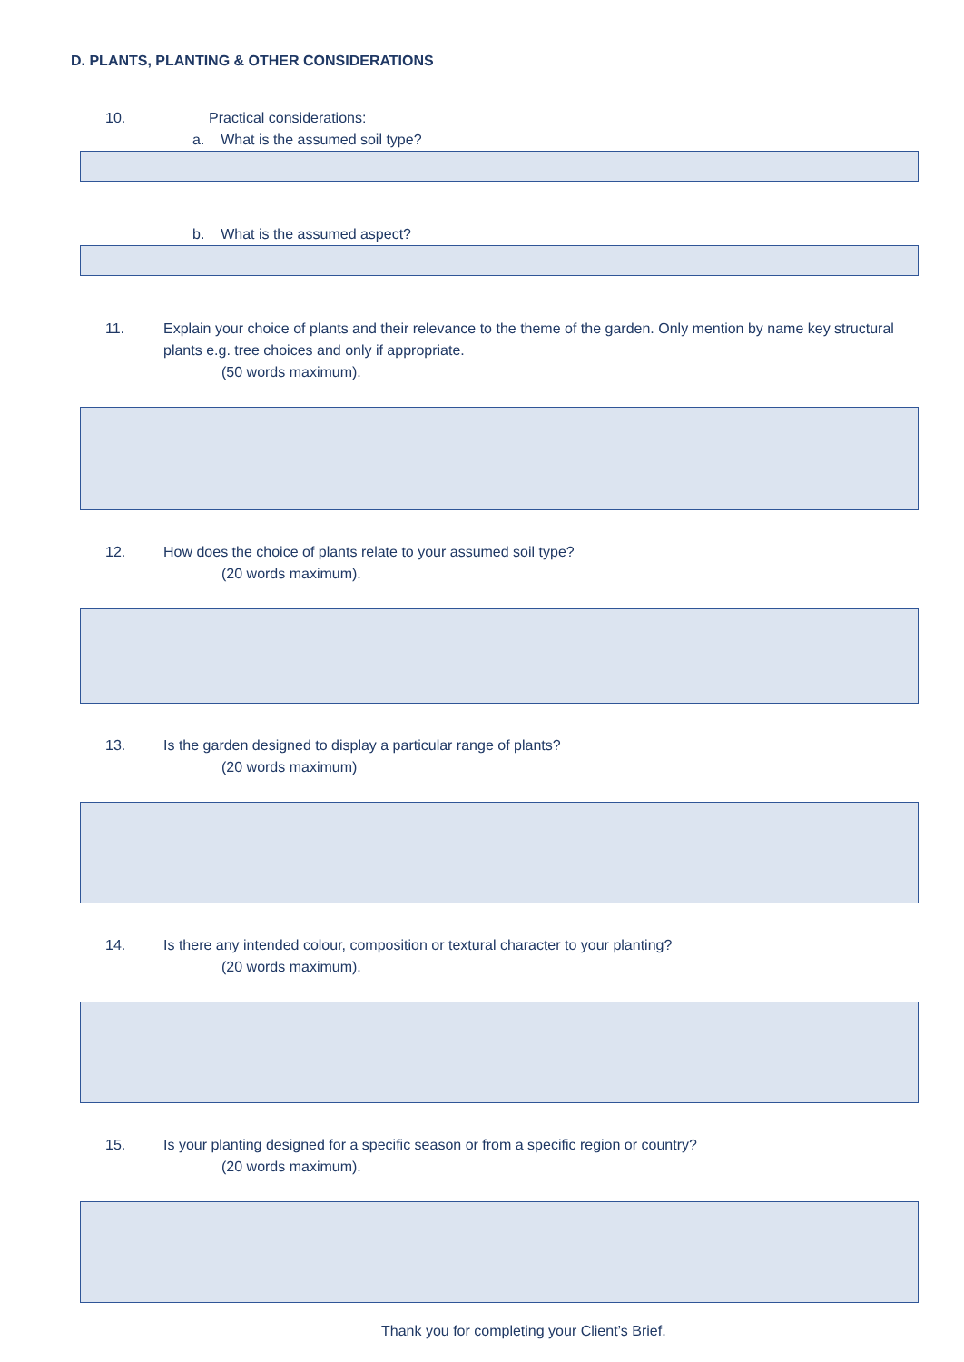D. PLANTS, PLANTING & OTHER CONSIDERATIONS
10. Practical considerations:
a. What is the assumed soil type?
b. What is the assumed aspect?
11. Explain your choice of plants and their relevance to the theme of the garden. Only mention by name key structural plants e.g. tree choices and only if appropriate.
(50 words maximum).
12. How does the choice of plants relate to your assumed soil type?
(20 words maximum).
13. Is the garden designed to display a particular range of plants?
(20 words maximum)
14. Is there any intended colour, composition or textural character to your planting?
(20 words maximum).
15. Is your planting designed for a specific season or from a specific region or country?
(20 words maximum).
Thank you for completing your Client’s Brief.